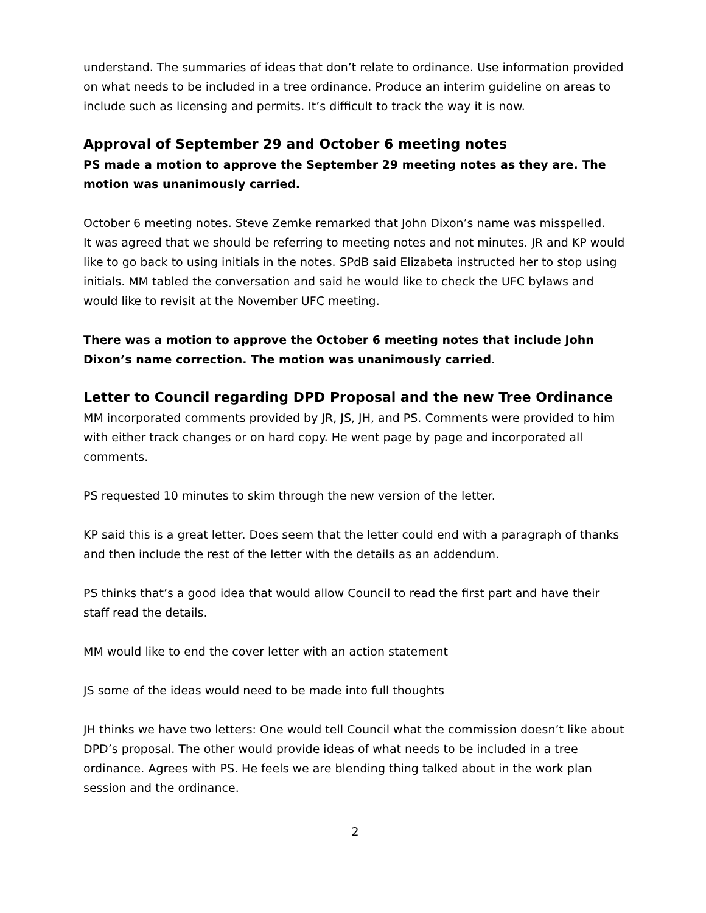understand. The summaries of ideas that don’t relate to ordinance. Use information provided on what needs to be included in a tree ordinance. Produce an interim guideline on areas to include such as licensing and permits. It’s difficult to track the way it is now.
Approval of September 29 and October 6 meeting notes
PS made a motion to approve the September 29 meeting notes as they are. The motion was unanimously carried.
October 6 meeting notes. Steve Zemke remarked that John Dixon’s name was misspelled.
It was agreed that we should be referring to meeting notes and not minutes. JR and KP would like to go back to using initials in the notes. SPdB said Elizabeta instructed her to stop using initials. MM tabled the conversation and said he would like to check the UFC bylaws and would like to revisit at the November UFC meeting.
There was a motion to approve the October 6 meeting notes that include John Dixon’s name correction. The motion was unanimously carried.
Letter to Council regarding DPD Proposal and the new Tree Ordinance
MM incorporated comments provided by JR, JS, JH, and PS. Comments were provided to him with either track changes or on hard copy. He went page by page and incorporated all comments.
PS requested 10 minutes to skim through the new version of the letter.
KP said this is a great letter. Does seem that the letter could end with a paragraph of thanks and then include the rest of the letter with the details as an addendum.
PS thinks that’s a good idea that would allow Council to read the first part and have their staff read the details.
MM would like to end the cover letter with an action statement
JS some of the ideas would need to be made into full thoughts
JH thinks we have two letters: One would tell Council what the commission doesn’t like about DPD’s proposal. The other would provide ideas of what needs to be included in a tree ordinance. Agrees with PS. He feels we are blending thing talked about in the work plan session and the ordinance.
2